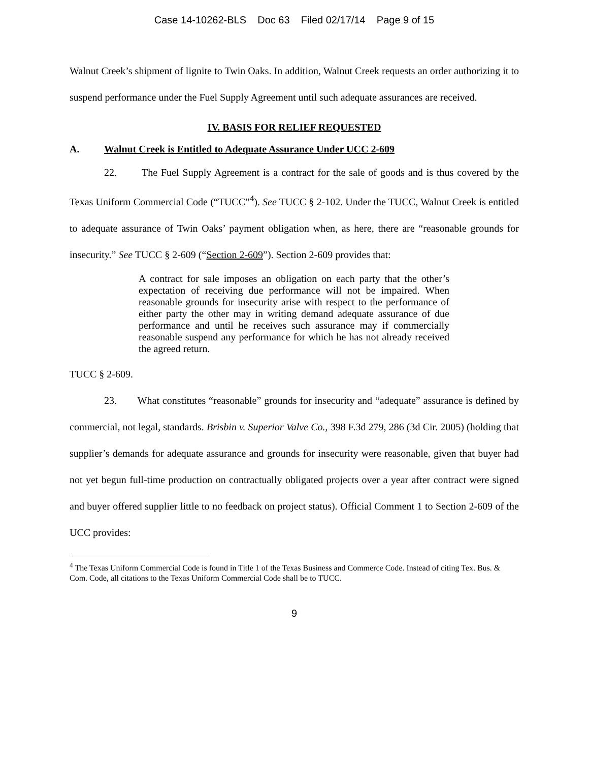Case 14-10262-BLS Doc 63 Filed 02/17/14 Page 9 of 15
Walnut Creek’s shipment of lignite to Twin Oaks. In addition, Walnut Creek requests an order authorizing it to suspend performance under the Fuel Supply Agreement until such adequate assurances are received.
IV. BASIS FOR RELIEF REQUESTED
A. Walnut Creek is Entitled to Adequate Assurance Under UCC 2-609
22. The Fuel Supply Agreement is a contract for the sale of goods and is thus covered by the Texas Uniform Commercial Code (“TUCC”<sup>4</sup>). See TUCC § 2-102. Under the TUCC, Walnut Creek is entitled to adequate assurance of Twin Oaks’ payment obligation when, as here, there are “reasonable grounds for insecurity.” See TUCC § 2-609 (“Section 2-609”). Section 2-609 provides that:
A contract for sale imposes an obligation on each party that the other’s expectation of receiving due performance will not be impaired. When reasonable grounds for insecurity arise with respect to the performance of either party the other may in writing demand adequate assurance of due performance and until he receives such assurance may if commercially reasonable suspend any performance for which he has not already received the agreed return.
TUCC § 2-609.
23. What constitutes “reasonable” grounds for insecurity and “adequate” assurance is defined by commercial, not legal, standards. Brisbin v. Superior Valve Co., 398 F.3d 279, 286 (3d Cir. 2005) (holding that supplier’s demands for adequate assurance and grounds for insecurity were reasonable, given that buyer had not yet begun full-time production on contractually obligated projects over a year after contract were signed and buyer offered supplier little to no feedback on project status). Official Comment 1 to Section 2-609 of the UCC provides:
<sup>4</sup> The Texas Uniform Commercial Code is found in Title 1 of the Texas Business and Commerce Code. Instead of citing Tex. Bus. & Com. Code, all citations to the Texas Uniform Commercial Code shall be to TUCC.
9